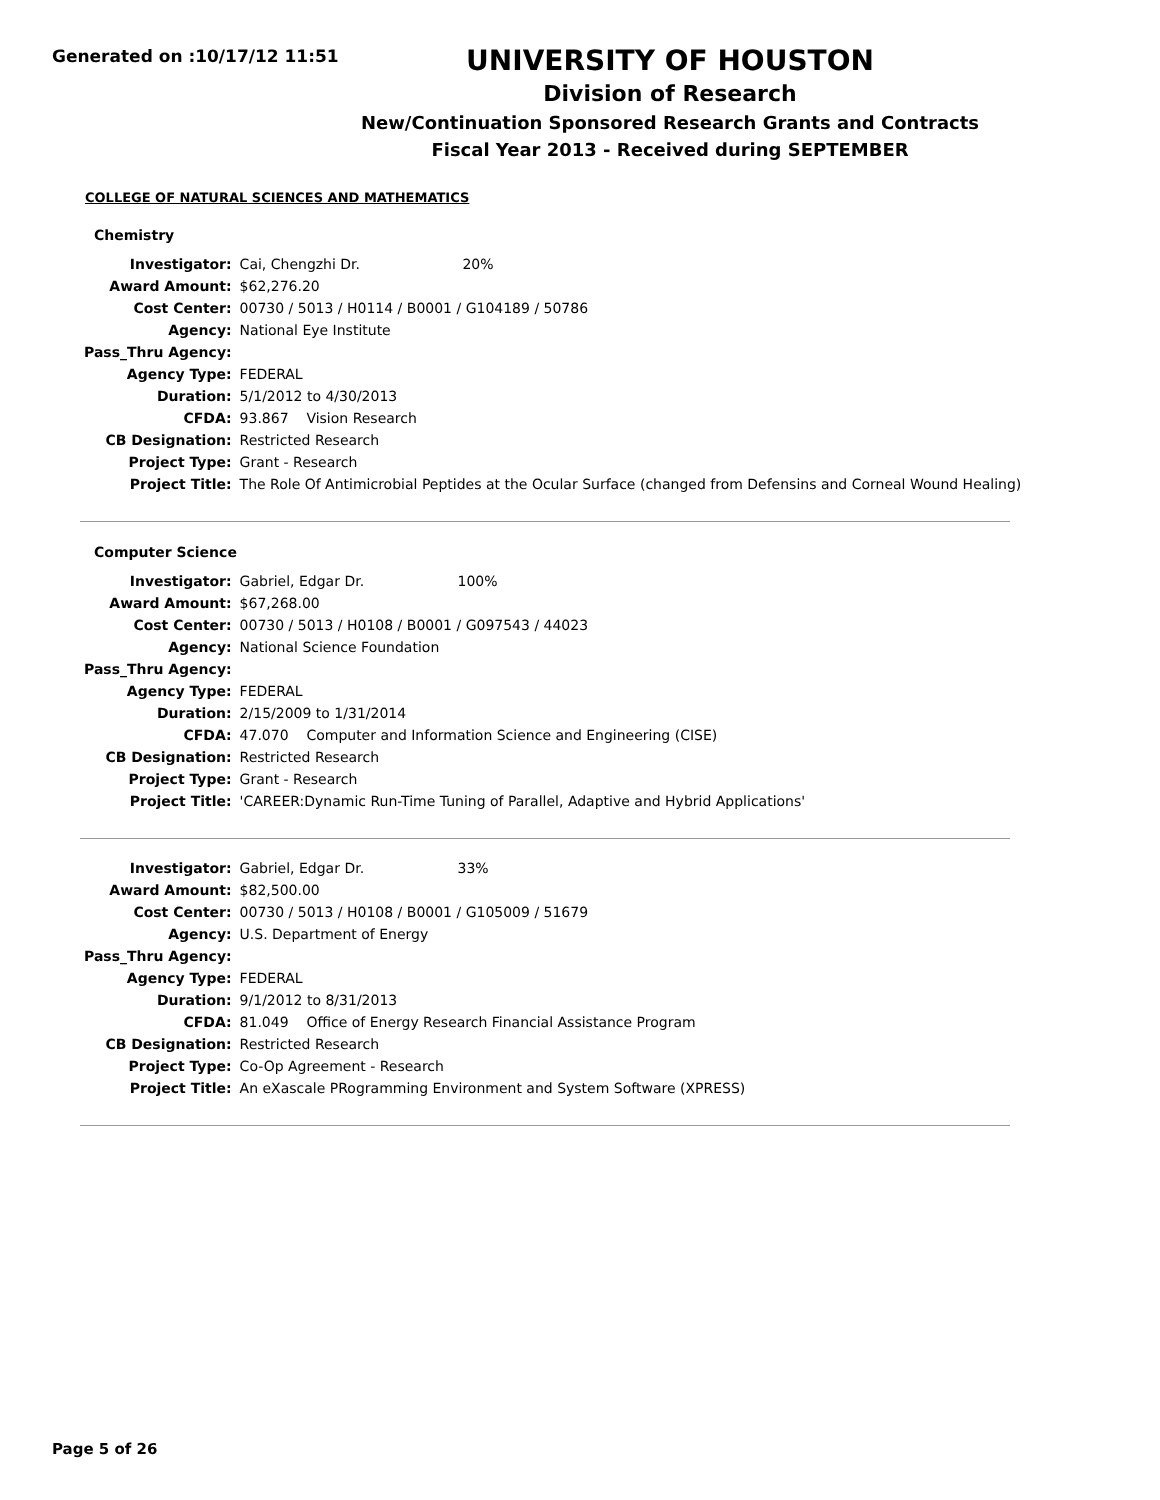Generated on :10/17/12 11:51
UNIVERSITY OF HOUSTON
Division of Research
New/Continuation Sponsored Research Grants and Contracts
Fiscal Year 2013 - Received during SEPTEMBER
COLLEGE OF NATURAL SCIENCES AND MATHEMATICS
Chemistry
| Investigator: | Cai, Chengzhi Dr. 20% |
| Award Amount: | $62,276.20 |
| Cost Center: | 00730 / 5013 / H0114 / B0001 / G104189 / 50786 |
| Agency: | National Eye Institute |
| Pass_Thru Agency: | |
| Agency Type: | FEDERAL |
| Duration: | 5/1/2012 to 4/30/2013 |
| CFDA: | 93.867 Vision Research |
| CB Designation: | Restricted Research |
| Project Type: | Grant - Research |
| Project Title: | The Role Of Antimicrobial Peptides at the Ocular Surface (changed from Defensins and Corneal Wound Healing) |
Computer Science
| Investigator: | Gabriel, Edgar Dr. 100% |
| Award Amount: | $67,268.00 |
| Cost Center: | 00730 / 5013 / H0108 / B0001 / G097543 / 44023 |
| Agency: | National Science Foundation |
| Pass_Thru Agency: | |
| Agency Type: | FEDERAL |
| Duration: | 2/15/2009 to 1/31/2014 |
| CFDA: | 47.070 Computer and Information Science and Engineering (CISE) |
| CB Designation: | Restricted Research |
| Project Type: | Grant - Research |
| Project Title: | 'CAREER:Dynamic Run-Time Tuning of Parallel, Adaptive and Hybrid Applications' |
| Investigator: | Gabriel, Edgar Dr. 33% |
| Award Amount: | $82,500.00 |
| Cost Center: | 00730 / 5013 / H0108 / B0001 / G105009 / 51679 |
| Agency: | U.S. Department of Energy |
| Pass_Thru Agency: | |
| Agency Type: | FEDERAL |
| Duration: | 9/1/2012 to 8/31/2013 |
| CFDA: | 81.049 Office of Energy Research Financial Assistance Program |
| CB Designation: | Restricted Research |
| Project Type: | Co-Op Agreement - Research |
| Project Title: | An eXascale PRogramming Environment and System Software (XPRESS) |
Page 5 of 26